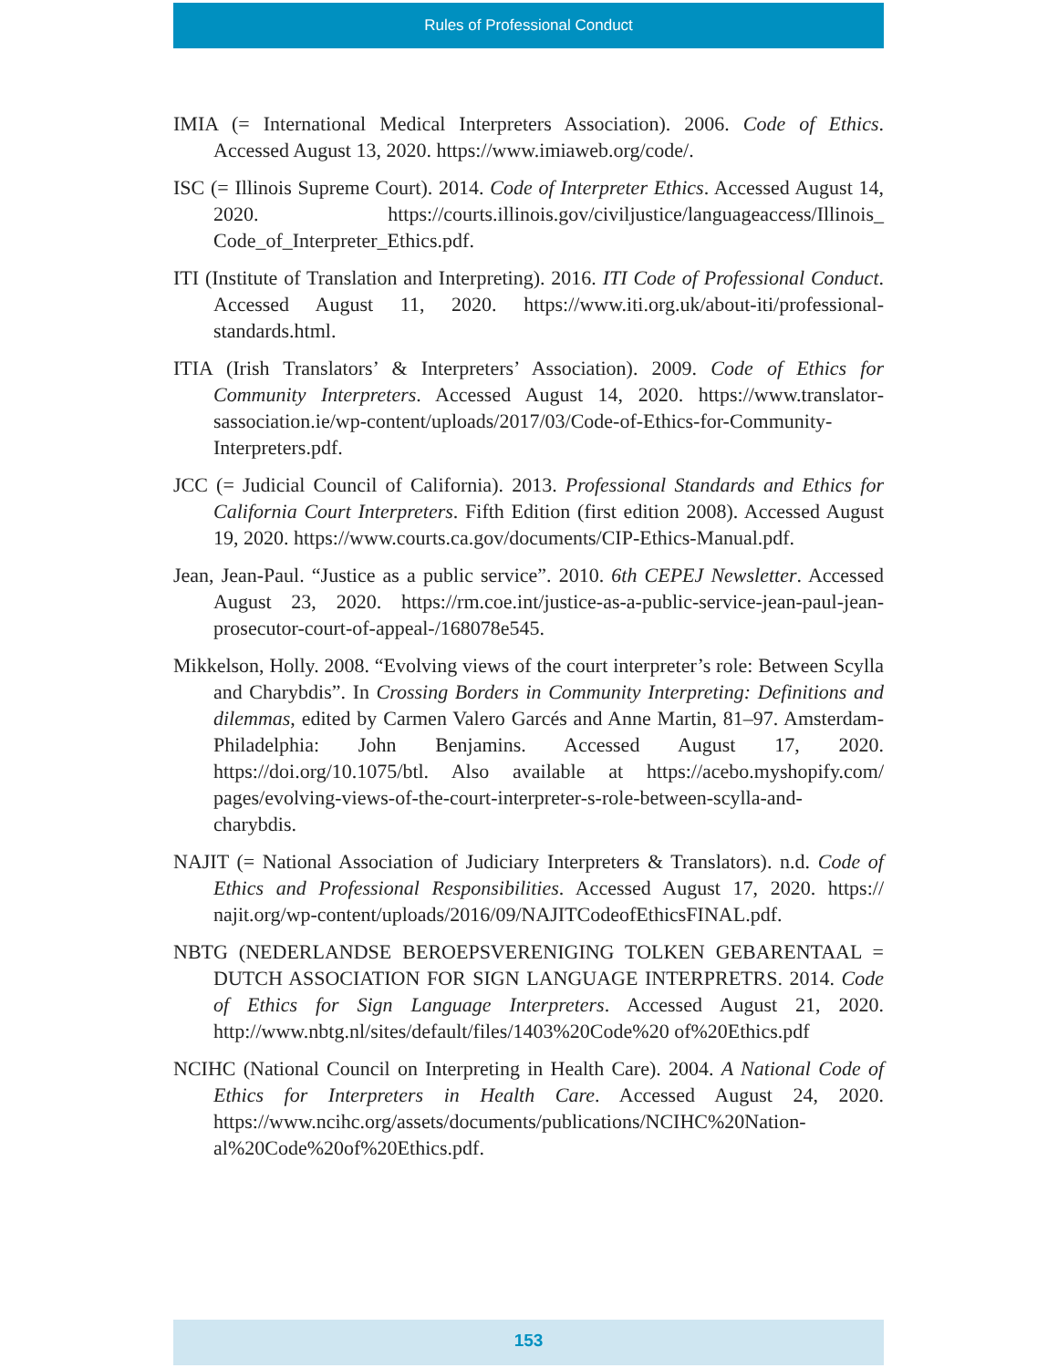Rules of Professional Conduct
IMIA (= International Medical Interpreters Association). 2006. Code of Ethics. Accessed August 13, 2020. https://www.imiaweb.org/code/.
ISC (= Illinois Supreme Court). 2014. Code of Interpreter Ethics. Accessed August 14, 2020. https://courts.illinois.gov/civiljustice/languageaccess/Illinois_ Code_of_Interpreter_Ethics.pdf.
ITI (Institute of Translation and Interpreting). 2016. ITI Code of Professional Conduct. Accessed August 11, 2020. https://www.iti.org.uk/about-iti/profes­sional-standards.html.
ITIA (Irish Translators’ & Interpreters’ Association). 2009. Code of Ethics for Community Interpreters. Accessed August 14, 2020. https://www.translator­sassociation.ie/wp-content/uploads/2017/03/Code-of-Ethics-for-Communi­ty-Interpreters.pdf.
JCC (= Judicial Council of California). 2013. Professional Standards and Ethics for California Court Interpreters. Fifth Edition (first edition 2008). Accessed August 19, 2020. https://www.courts.ca.gov/documents/CIP-Ethics-Manu­al.pdf.
Jean, Jean-Paul. “Justice as a public service”. 2010. 6th CEPEJ Newsletter. Accessed August 23, 2020. https://rm.coe.int/justice-as-a-public-service-jean-paul-jean-prosecutor-court-of-appeal-/168078e545.
Mikkelson, Holly. 2008. “Evolving views of the court interpreter’s role: Between Scylla and Charybdis”. In Crossing Borders in Community Interpreting: Defi­nitions and dilemmas, edited by Carmen Valero Garcés and Anne Martin, 81–97. Amsterdam-Philadelphia: John Benjamins. Accessed August 17, 2020. https://doi.org/10.1075/btl. Also available at https://acebo.myshopify.com/ pages/evolving-views-of-the-court-interpreter-s-role-between-scylla-and-charybdis.
NAJIT (= National Association of Judiciary Interpreters & Translators). n.d. Code of Ethics and Professional Responsibilities. Accessed August 17, 2020. https:// najit.org/wp-content/uploads/2016/09/NAJITCodeofEthicsFINAL.pdf.
NBTG (NEDERLANDSE BEROEPSVERENIGING TOLKEN GEBAREN­TAAL = DUTCH ASSOCIATION FOR SIGN LANGUAGE INTER­PRETRS. 2014. Code of Ethics for Sign Language Interpreters. Accessed August 21, 2020. http://www.nbtg.nl/sites/default/files/1403%20Code%20 of%20Ethics.pdf
NCIHC (National Council on Interpreting in Health Care). 2004. A National Code of Ethics for Interpreters in Health Care. Accessed August 24, 2020. https://www.ncihc.org/assets/documents/publications/NCIHC%20Nation­al%20Code%20of%20Ethics.pdf.
153